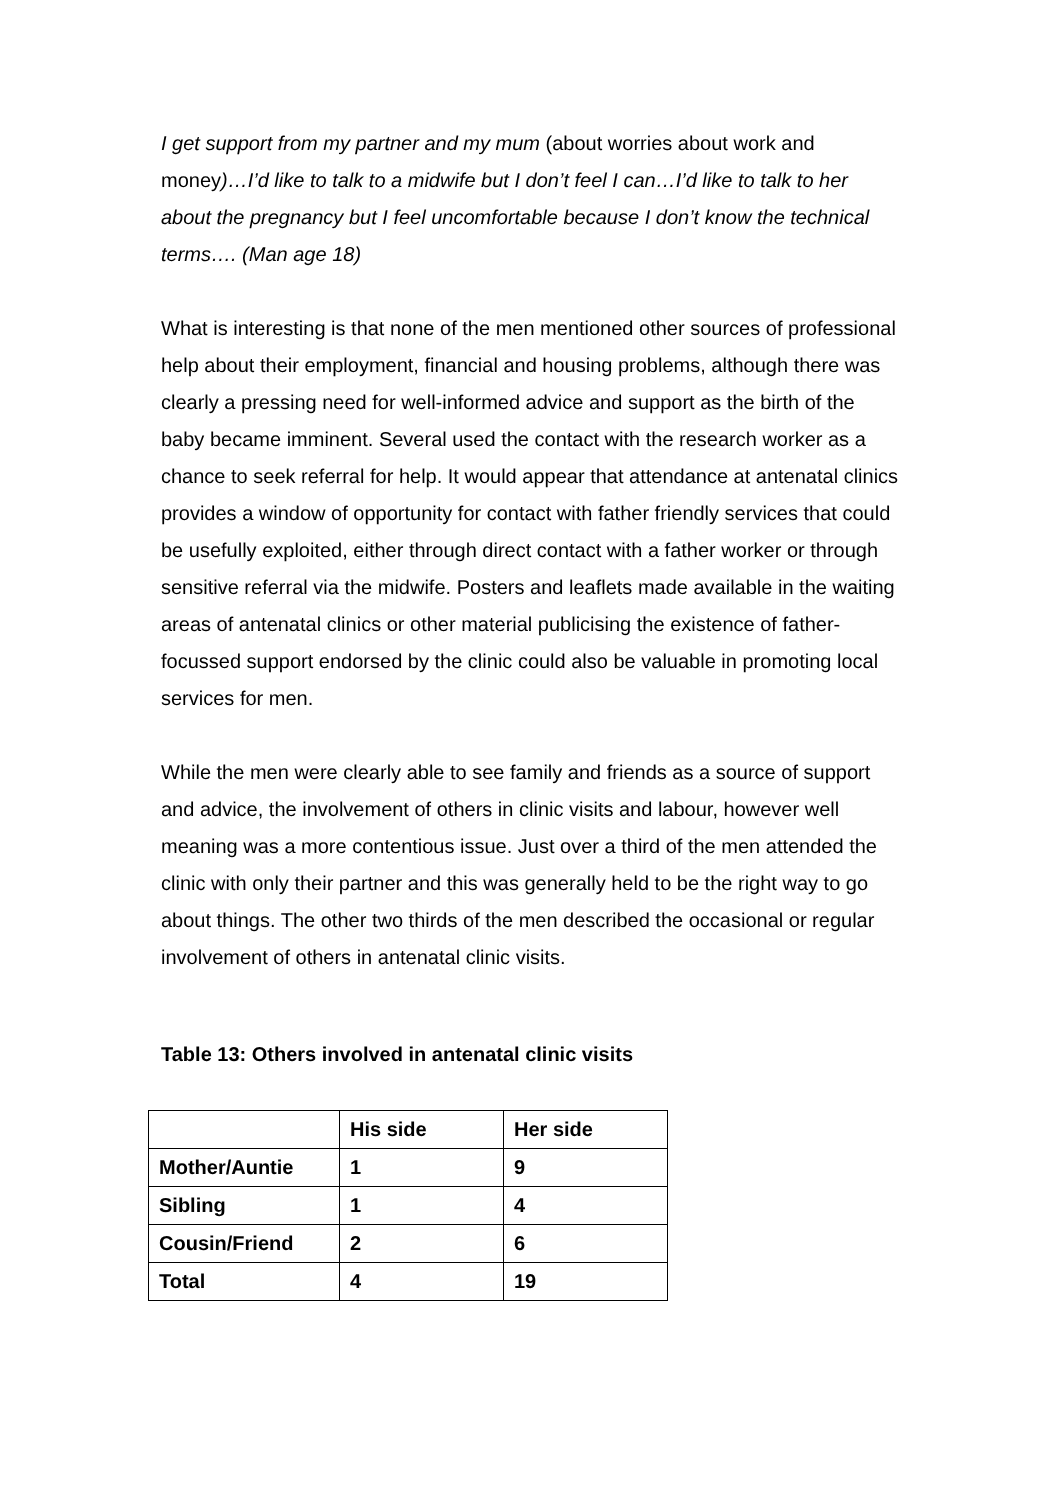I get support from my partner and my mum (about worries about work and money)…I’d like to talk to a midwife but I don’t feel I can…I’d like to talk to her about the pregnancy but I feel uncomfortable because I don’t know the technical terms…. (Man age 18)
What is interesting is that none of the men mentioned other sources of professional help about their employment, financial and housing problems, although there was clearly a pressing need for well-informed advice and support as the birth of the baby became imminent. Several used the contact with the research worker as a chance to seek referral for help. It would appear that attendance at antenatal clinics provides a window of opportunity for contact with father friendly services that could be usefully exploited, either through direct contact with a father worker or through sensitive referral via the midwife. Posters and leaflets made available in the waiting areas of antenatal clinics or other material publicising the existence of father-focussed support endorsed by the clinic could also be valuable in promoting local services for men.
While the men were clearly able to see family and friends as a source of support and advice, the involvement of others in clinic visits and labour, however well meaning was a more contentious issue. Just over a third of the men attended the clinic with only their partner and this was generally held to be the right way to go about things. The other two thirds of the men described the occasional or regular involvement of others in antenatal clinic visits.
Table 13: Others involved in antenatal clinic visits
| | His side | Her side |
| --- | --- | --- |
| Mother/Auntie | 1 | 9 |
| Sibling | 1 | 4 |
| Cousin/Friend | 2 | 6 |
| Total | 4 | 19 |